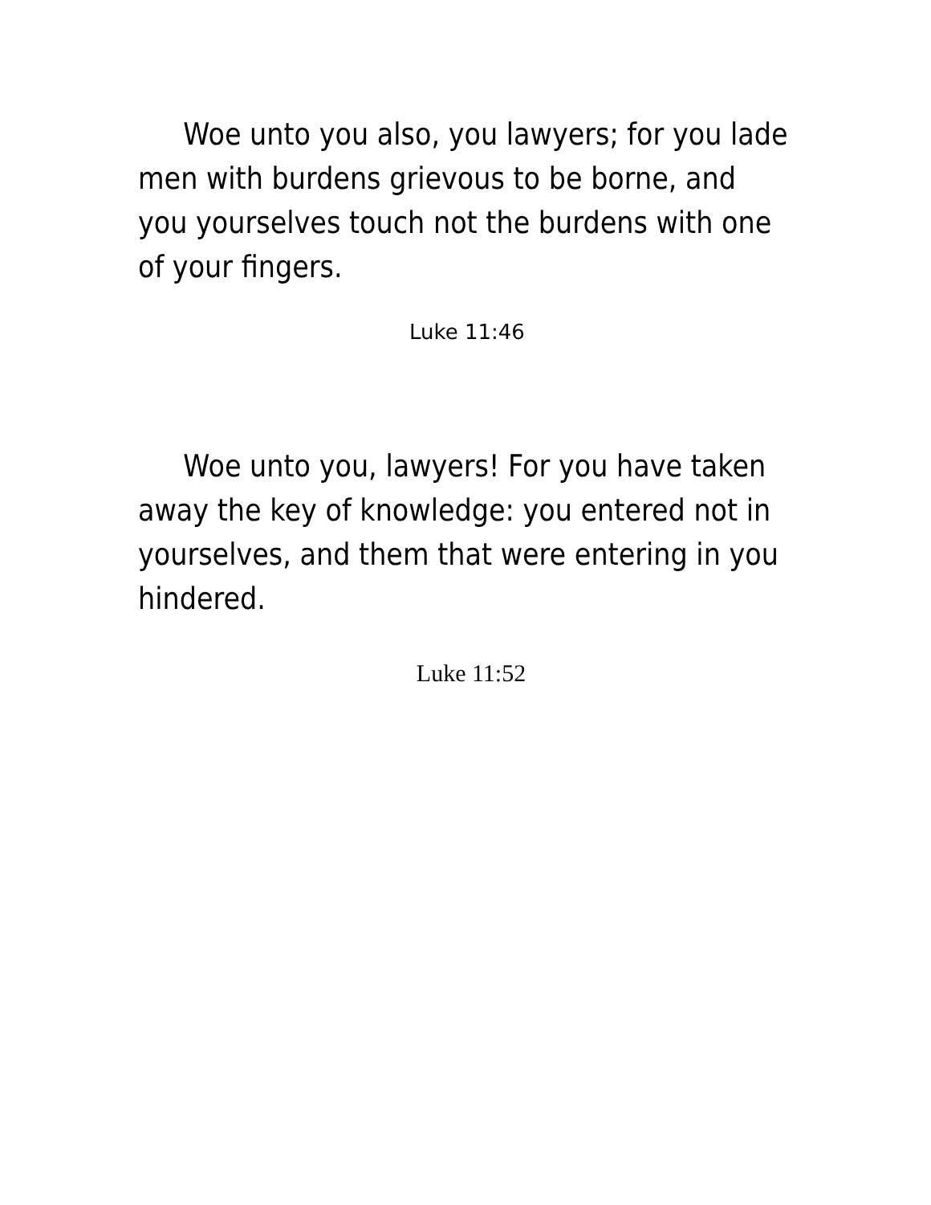Woe unto you also, you lawyers; for you lade men with burdens grievous to be borne, and you yourselves touch not the burdens with one of your fingers.
Luke 11:46
Woe unto you, lawyers! For you have taken away the key of knowledge: you entered not in yourselves, and them that were entering in you hindered.
Luke 11:52